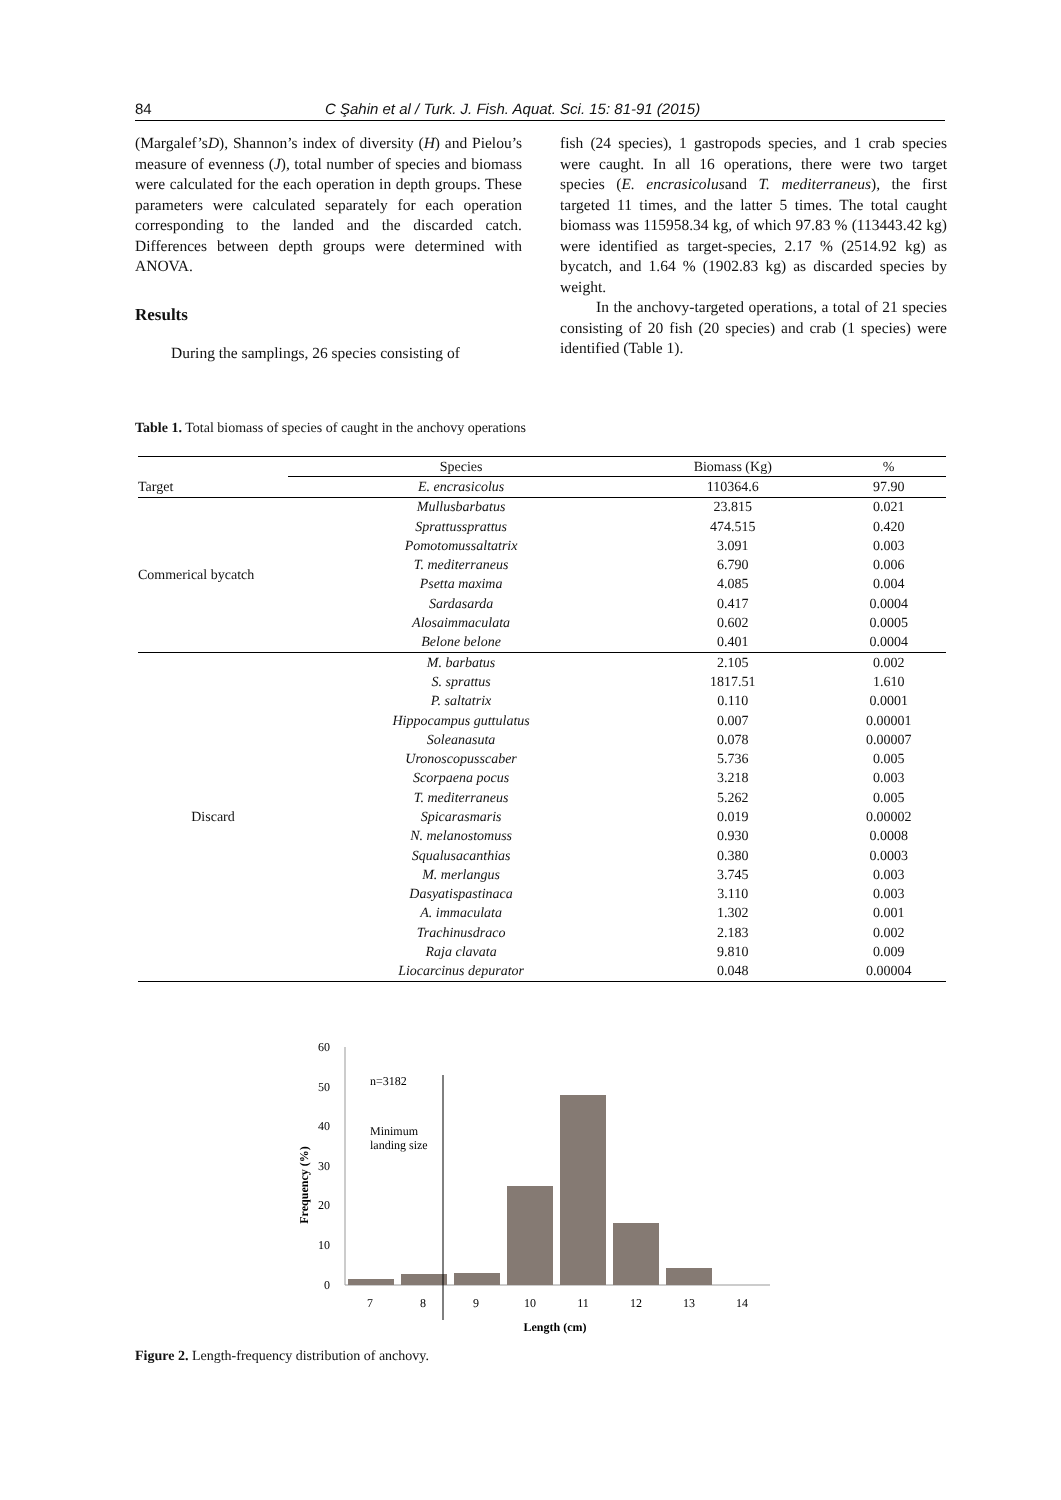84 C Şahin et al / Turk. J. Fish. Aquat. Sci. 15: 81-91 (2015)
(Margalef’sD), Shannon’s index of diversity (H) and Pielou’s measure of evenness (J), total number of species and biomass were calculated for the each operation in depth groups. These parameters were calculated separately for each operation corresponding to the landed and the discarded catch. Differences between depth groups were determined with ANOVA.
Results
During the samplings, 26 species consisting of
fish (24 species), 1 gastropods species, and 1 crab species were caught. In all 16 operations, there were two target species (E. encrasicolusand T. mediterraneus), the first targeted 11 times, and the latter 5 times. The total caught biomass was 115958.34 kg, of which 97.83 % (113443.42 kg) were identified as target-species, 2.17 % (2514.92 kg) as bycatch, and 1.64 % (1902.83 kg) as discarded species by weight.
In the anchovy-targeted operations, a total of 21 species consisting of 20 fish (20 species) and crab (1 species) were identified (Table 1).
Table 1. Total biomass of species of caught in the anchovy operations
| | Species | Biomass (Kg) | % |
| --- | --- | --- | --- |
| Target | E. encrasicolus | 110364.6 | 97.90 |
| Commerical bycatch | Mullusbarbatus | 23.815 | 0.021 |
| | Sprattussprattus | 474.515 | 0.420 |
| | Pomotomussaltatrix | 3.091 | 0.003 |
| | T. mediterraneus | 6.790 | 0.006 |
| | Psetta maxima | 4.085 | 0.004 |
| | Sardasarda | 0.417 | 0.0004 |
| | Alosaimmaculata | 0.602 | 0.0005 |
| | Belone belone | 0.401 | 0.0004 |
| Discard | M. barbatus | 2.105 | 0.002 |
| | S. sprattus | 1817.51 | 1.610 |
| | P. saltatrix | 0.110 | 0.0001 |
| | Hippocampus guttulatus | 0.007 | 0.00001 |
| | Soleanasuta | 0.078 | 0.00007 |
| | Uronoscopusscaber | 5.736 | 0.005 |
| | Scorpaena pocus | 3.218 | 0.003 |
| | T. mediterraneus | 5.262 | 0.005 |
| | Spicarasmaris | 0.019 | 0.00002 |
| | N. melanostomuss | 0.930 | 0.0008 |
| | Squalusacanthias | 0.380 | 0.0003 |
| | M. merlangus | 3.745 | 0.003 |
| | Dasyatispastinaca | 3.110 | 0.003 |
| | A. immaculata | 1.302 | 0.001 |
| | Trachinusdraco | 2.183 | 0.002 |
| | Raja clavata | 9.810 | 0.009 |
| | Liocarcinus depurator | 0.048 | 0.00004 |
60
50
40
30
20
10
0
Frequency (%)
n=3182
Minimum
landing size
7
8
9
10
11
12
13
14
Length (cm)
Figure 2. Length-frequency distribution of anchovy.